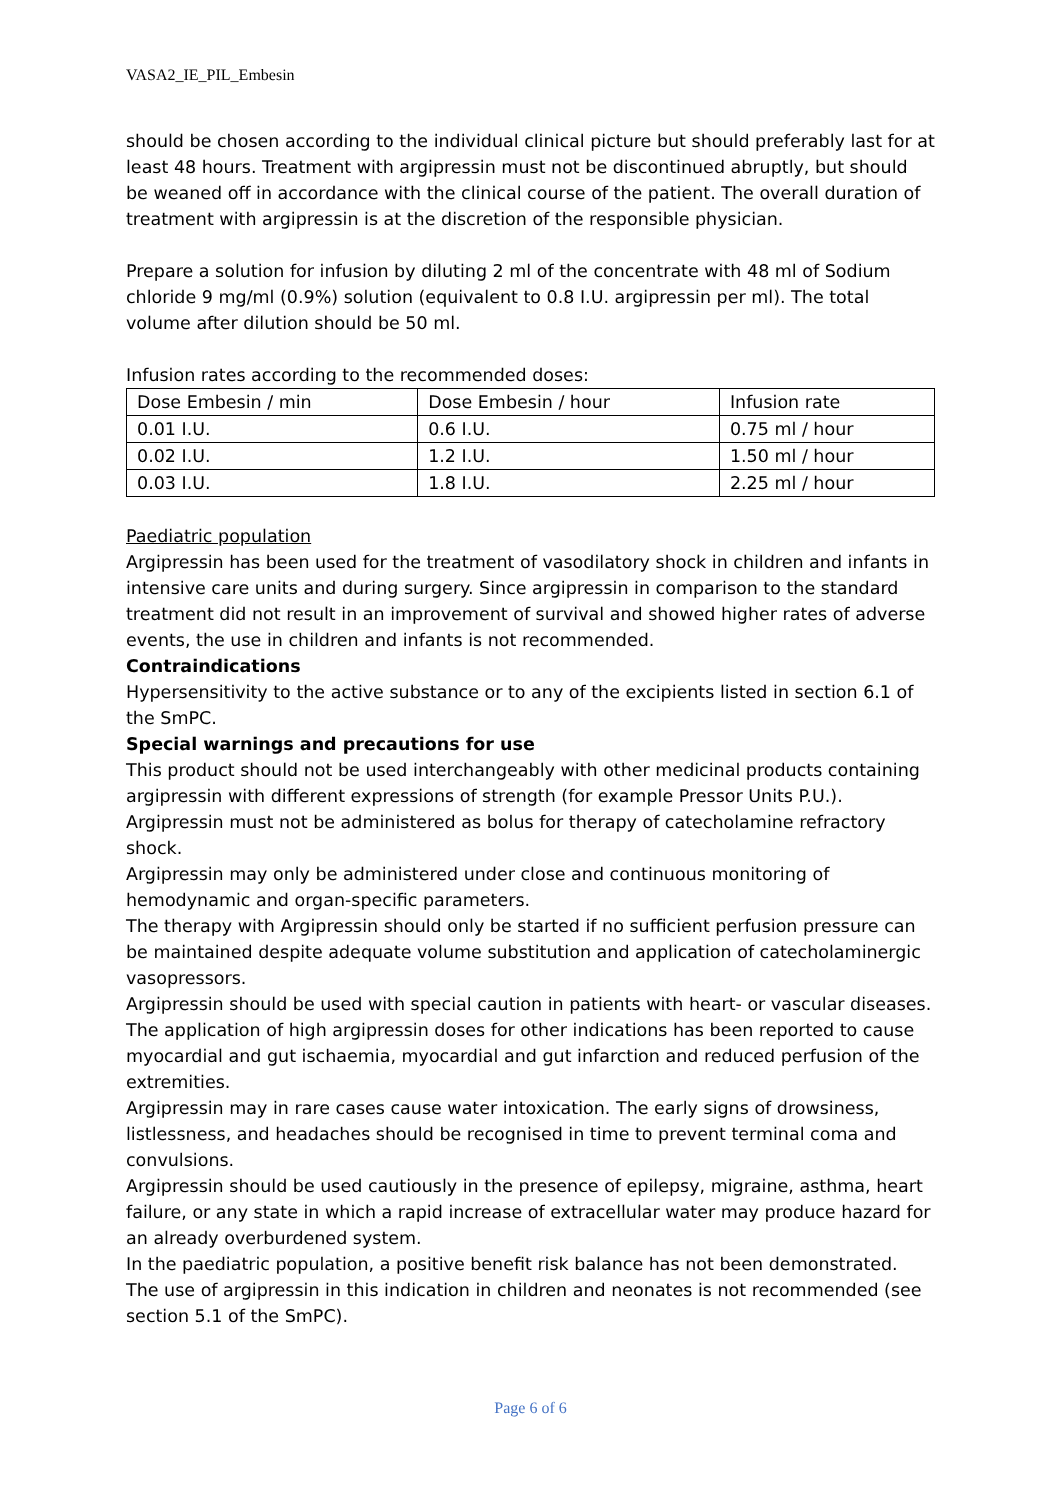VASA2_IE_PIL_Embesin
should be chosen according to the individual clinical picture but should preferably last for at least 48 hours. Treatment with argipressin must not be discontinued abruptly, but should be weaned off in accordance with the clinical course of the patient. The overall duration of treatment with argipressin is at the discretion of the responsible physician.
Prepare a solution for infusion by diluting 2 ml of the concentrate with 48 ml of Sodium chloride 9 mg/ml (0.9%) solution (equivalent to 0.8 I.U. argipressin per ml). The total volume after dilution should be 50 ml.
Infusion rates according to the recommended doses:
| Dose Embesin / min | Dose Embesin / hour | Infusion rate |
| 0.01 I.U. | 0.6 I.U. | 0.75 ml / hour |
| 0.02 I.U. | 1.2 I.U. | 1.50 ml / hour |
| 0.03 I.U. | 1.8 I.U. | 2.25 ml / hour |
Paediatric population
Argipressin has been used for the treatment of vasodilatory shock in children and infants in intensive care units and during surgery. Since argipressin in comparison to the standard treatment did not result in an improvement of survival and showed higher rates of adverse events, the use in children and infants is not recommended.
Contraindications
Hypersensitivity to the active substance or to any of the excipients listed in section 6.1 of the SmPC.
Special warnings and precautions for use
This product should not be used interchangeably with other medicinal products containing argipressin with different expressions of strength (for example Pressor Units P.U.).
Argipressin must not be administered as bolus for therapy of catecholamine refractory shock.
Argipressin may only be administered under close and continuous monitoring of hemodynamic and organ-specific parameters.
The therapy with Argipressin should only be started if no sufficient perfusion pressure can be maintained despite adequate volume substitution and application of catecholaminergic vasopressors.
Argipressin should be used with special caution in patients with heart- or vascular diseases. The application of high argipressin doses for other indications has been reported to cause myocardial and gut ischaemia, myocardial and gut infarction and reduced perfusion of the extremities.
Argipressin may in rare cases cause water intoxication. The early signs of drowsiness, listlessness, and headaches should be recognised in time to prevent terminal coma and convulsions.
Argipressin should be used cautiously in the presence of epilepsy, migraine, asthma, heart failure, or any state in which a rapid increase of extracellular water may produce hazard for an already overburdened system.
In the paediatric population, a positive benefit risk balance has not been demonstrated. The use of argipressin in this indication in children and neonates is not recommended (see section 5.1 of the SmPC).
Page 6 of 6